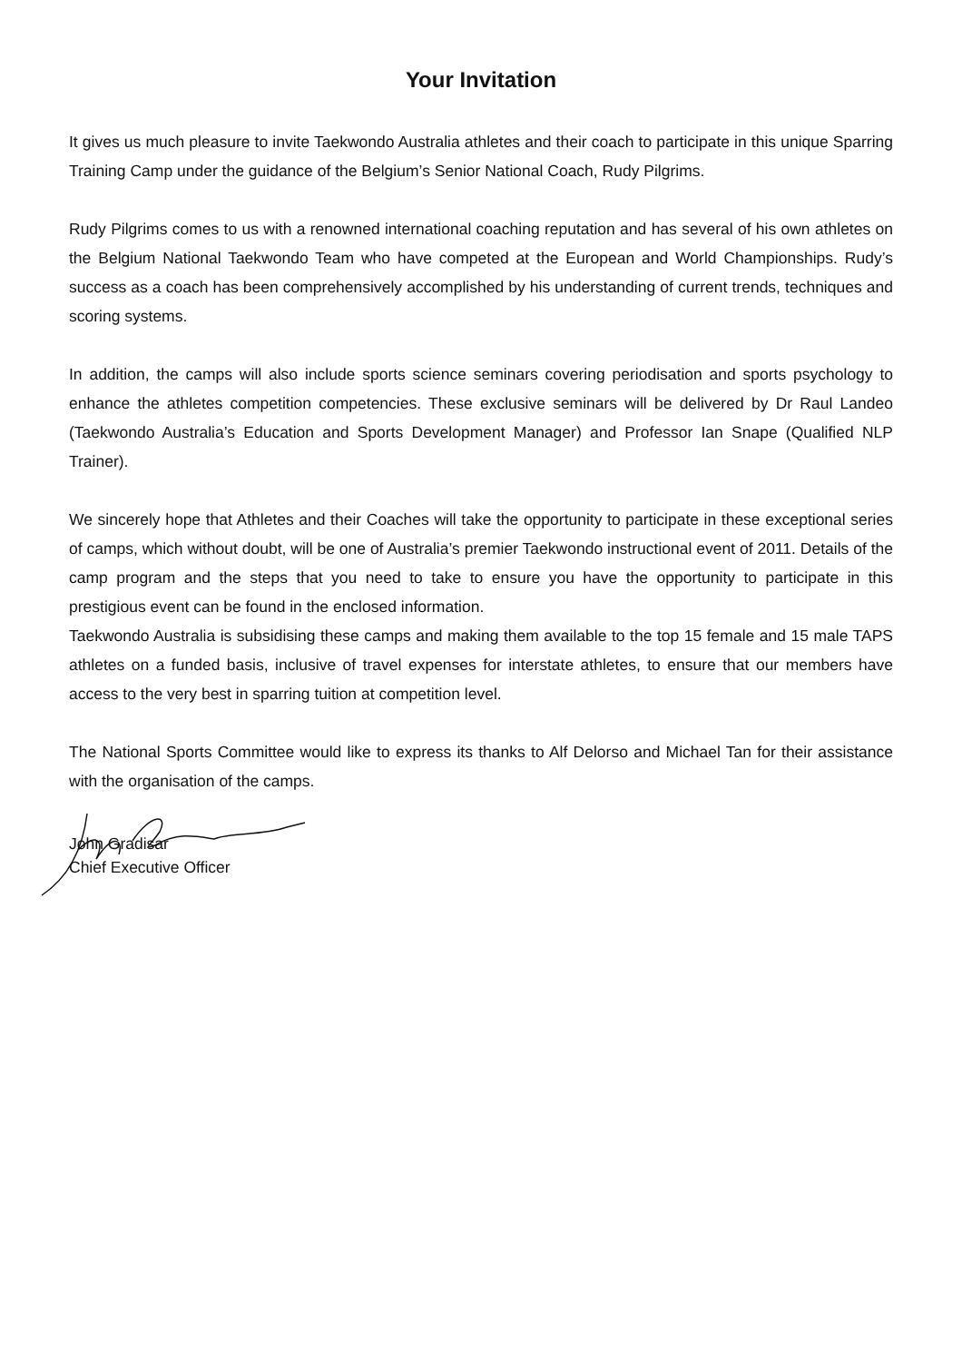Your Invitation
It gives us much pleasure to invite Taekwondo Australia athletes and their coach to participate in this unique Sparring Training Camp under the guidance of the Belgium’s Senior National Coach, Rudy Pilgrims.
Rudy Pilgrims comes to us with a renowned international coaching reputation and has several of his own athletes on the Belgium National Taekwondo Team who have competed at the European and World Championships. Rudy’s success as a coach has been comprehensively accomplished by his understanding of current trends, techniques and scoring systems.
In addition, the camps will also include sports science seminars covering periodisation and sports psychology to enhance the athletes competition competencies. These exclusive seminars will be delivered by Dr Raul Landeo (Taekwondo Australia’s Education and Sports Development Manager) and Professor Ian Snape (Qualified NLP Trainer).
We sincerely hope that Athletes and their Coaches will take the opportunity to participate in these exceptional series of camps, which without doubt, will be one of Australia’s premier Taekwondo instructional event of 2011. Details of the camp program and the steps that you need to take to ensure you have the opportunity to participate in this prestigious event can be found in the enclosed information.
Taekwondo Australia is subsidising these camps and making them available to the top 15 female and 15 male TAPS athletes on a funded basis, inclusive of travel expenses for interstate athletes, to ensure that our members have access to the very best in sparring tuition at competition level.
The National Sports Committee would like to express its thanks to Alf Delorso and Michael Tan for their assistance with the organisation of the camps.
John Gradisar
Chief Executive Officer